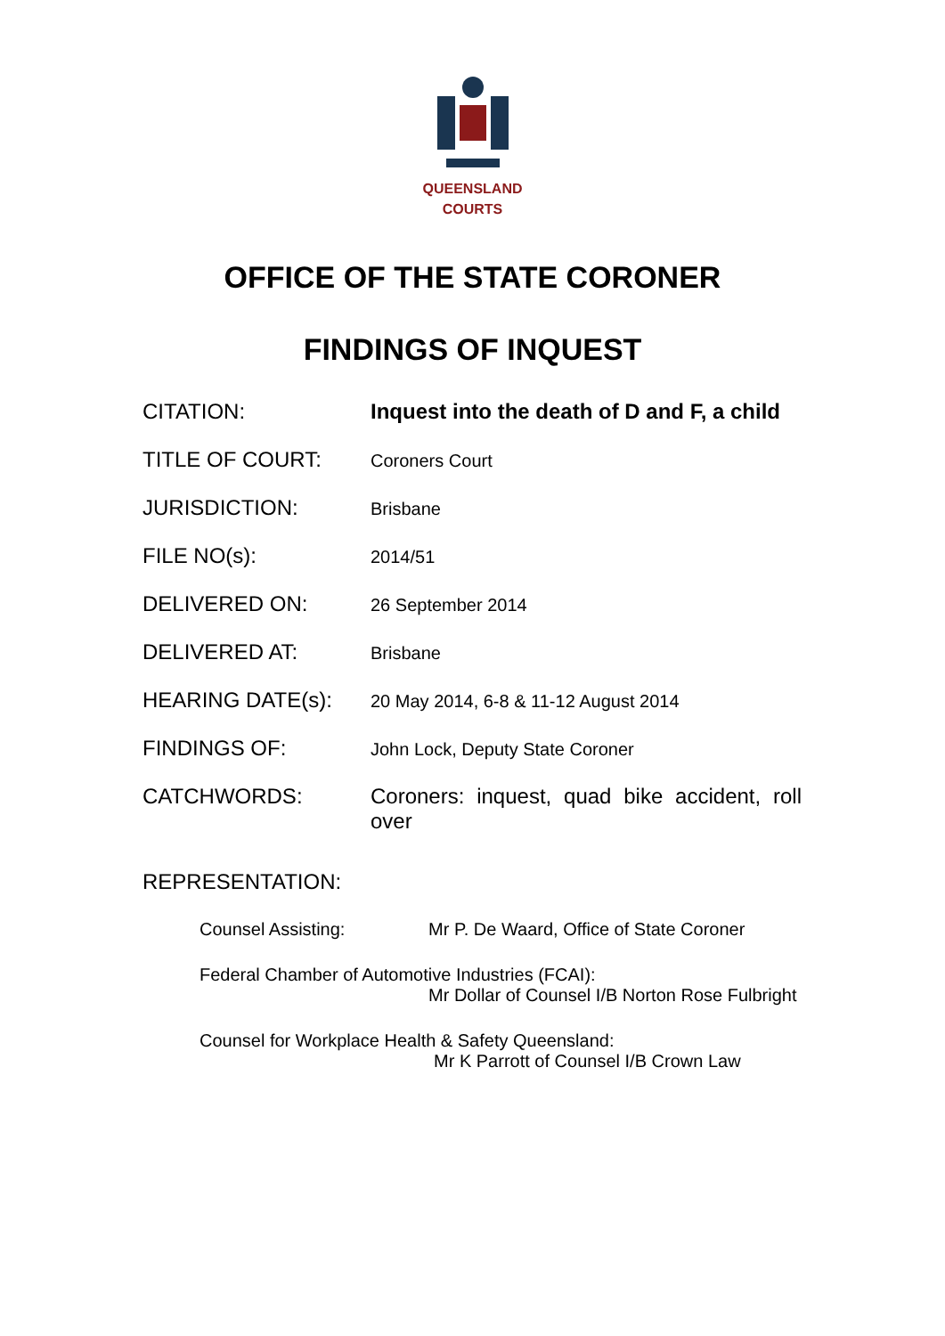QUEENSLAND
COURTS
OFFICE OF THE STATE CORONER
FINDINGS OF INQUEST
CITATION: Inquest into the death of D and F, a child
TITLE OF COURT:
Coroners Court
JURISDICTION:
Brisbane
FILE NO(s):
2014/51
DELIVERED ON:
26 September 2014
DELIVERED AT:
Brisbane
HEARING DATE(s):
20 May 2014, 6-8 & 11-12 August 2014
FINDINGS OF:
John Lock, Deputy State Coroner
CATCHWORDS: Coroners: inquest, quad bike accident, roll over
REPRESENTATION:
Counsel Assisting: Mr P. De Waard, Office of State Coroner
Federal Chamber of Automotive Industries (FCAI):
Mr Dollar of Counsel I/B Norton Rose Fulbright
Counsel for Workplace Health & Safety Queensland:
Mr K Parrott of Counsel I/B Crown Law